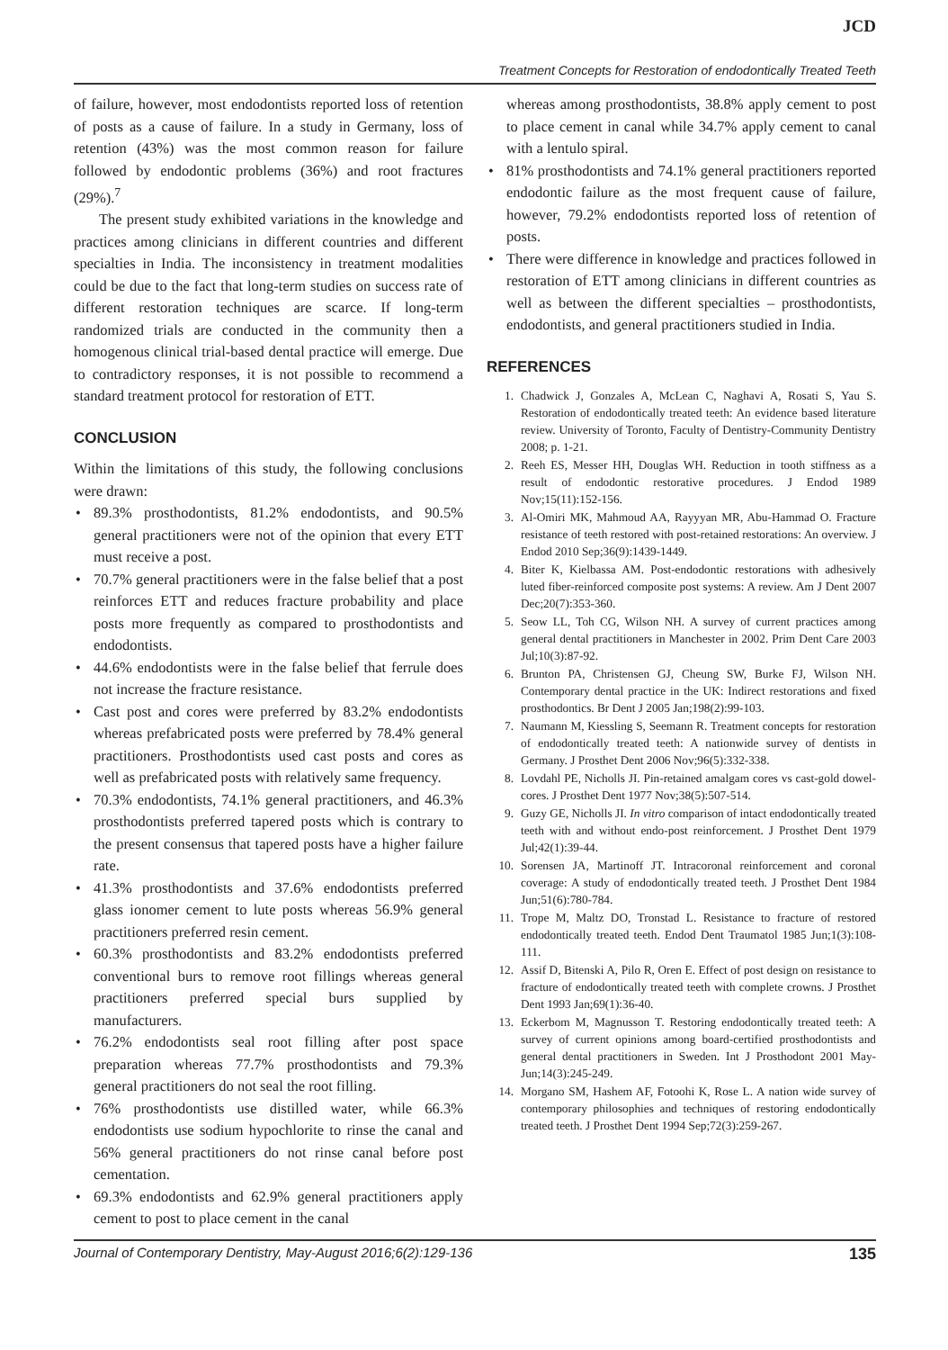JCD
Treatment Concepts for Restoration of endodontically Treated Teeth
of failure, however, most endodontists reported loss of retention of posts as a cause of failure. In a study in Germany, loss of retention (43%) was the most common reason for failure followed by endodontic problems (36%) and root fractures (29%).<sup>7</sup>
The present study exhibited variations in the knowledge and practices among clinicians in different countries and different specialties in India. The inconsistency in treatment modalities could be due to the fact that long-term studies on success rate of different restoration techniques are scarce. If long-term randomized trials are conducted in the community then a homogenous clinical trial-based dental practice will emerge. Due to contradictory responses, it is not possible to recommend a standard treatment protocol for restoration of ETT.
CONCLUSION
Within the limitations of this study, the following conclusions were drawn:
• 89.3% prosthodontists, 81.2% endodontists, and 90.5% general practitioners were not of the opinion that every ETT must receive a post.
• 70.7% general practitioners were in the false belief that a post reinforces ETT and reduces fracture probability and place posts more frequently as compared to prosthodontists and endodontists.
• 44.6% endodontists were in the false belief that ferrule does not increase the fracture resistance.
• Cast post and cores were preferred by 83.2% endodontists whereas prefabricated posts were preferred by 78.4% general practitioners. Prosthodontists used cast posts and cores as well as prefabricated posts with relatively same frequency.
• 70.3% endodontists, 74.1% general practitioners, and 46.3% prosthodontists preferred tapered posts which is contrary to the present consensus that tapered posts have a higher failure rate.
• 41.3% prosthodontists and 37.6% endodontists preferred glass ionomer cement to lute posts whereas 56.9% general practitioners preferred resin cement.
• 60.3% prosthodontists and 83.2% endodontists preferred conventional burs to remove root fillings whereas general practitioners preferred special burs supplied by manufacturers.
• 76.2% endodontists seal root filling after post space preparation whereas 77.7% prosthodontists and 79.3% general practitioners do not seal the root filling.
• 76% prosthodontists use distilled water, while 66.3% endodontists use sodium hypochlorite to rinse the canal and 56% general practitioners do not rinse canal before post cementation.
• 69.3% endodontists and 62.9% general practitioners apply cement to post to place cement in the canal
whereas among prosthodontists, 38.8% apply cement to post to place cement in canal while 34.7% apply cement to canal with a lentulo spiral.
• 81% prosthodontists and 74.1% general practitioners reported endodontic failure as the most frequent cause of failure, however, 79.2% endodontists reported loss of retention of posts.
• There were difference in knowledge and practices followed in restoration of ETT among clinicians in different countries as well as between the different specialties – prosthodontists, endodontists, and general practitioners studied in India.
REFERENCES
1. Chadwick J, Gonzales A, McLean C, Naghavi A, Rosati S, Yau S. Restoration of endodontically treated teeth: An evidence based literature review. University of Toronto, Faculty of Dentistry-Community Dentistry 2008; p. 1-21.
2. Reeh ES, Messer HH, Douglas WH. Reduction in tooth stiffness as a result of endodontic restorative procedures. J Endod 1989 Nov;15(11):152-156.
3. Al-Omiri MK, Mahmoud AA, Rayyyan MR, Abu-Hammad O. Fracture resistance of teeth restored with post-retained restorations: An overview. J Endod 2010 Sep;36(9):1439-1449.
4. Biter K, Kielbassa AM. Post-endodontic restorations with adhesively luted fiber-reinforced composite post systems: A review. Am J Dent 2007 Dec;20(7):353-360.
5. Seow LL, Toh CG, Wilson NH. A survey of current practices among general dental practitioners in Manchester in 2002. Prim Dent Care 2003 Jul;10(3):87-92.
6. Brunton PA, Christensen GJ, Cheung SW, Burke FJ, Wilson NH. Contemporary dental practice in the UK: Indirect restorations and fixed prosthodontics. Br Dent J 2005 Jan;198(2):99-103.
7. Naumann M, Kiessling S, Seemann R. Treatment concepts for restoration of endodontically treated teeth: A nationwide survey of dentists in Germany. J Prosthet Dent 2006 Nov;96(5):332-338.
8. Lovdahl PE, Nicholls JI. Pin-retained amalgam cores vs cast-gold dowel-cores. J Prosthet Dent 1977 Nov;38(5):507-514.
9. Guzy GE, Nicholls JI. In vitro comparison of intact endodontically treated teeth with and without endo-post reinforcement. J Prosthet Dent 1979 Jul;42(1):39-44.
10. Sorensen JA, Martinoff JT. Intracoronal reinforcement and coronal coverage: A study of endodontically treated teeth. J Prosthet Dent 1984 Jun;51(6):780-784.
11. Trope M, Maltz DO, Tronstad L. Resistance to fracture of restored endodontically treated teeth. Endod Dent Traumatol 1985 Jun;1(3):108-111.
12. Assif D, Bitenski A, Pilo R, Oren E. Effect of post design on resistance to fracture of endodontically treated teeth with complete crowns. J Prosthet Dent 1993 Jan;69(1):36-40.
13. Eckerbom M, Magnusson T. Restoring endodontically treated teeth: A survey of current opinions among board-certified prosthodontists and general dental practitioners in Sweden. Int J Prosthodont 2001 May-Jun;14(3):245-249.
14. Morgano SM, Hashem AF, Fotoohi K, Rose L. A nation wide survey of contemporary philosophies and techniques of restoring endodontically treated teeth. J Prosthet Dent 1994 Sep;72(3):259-267.
Journal of Contemporary Dentistry, May-August 2016;6(2):129-136 135